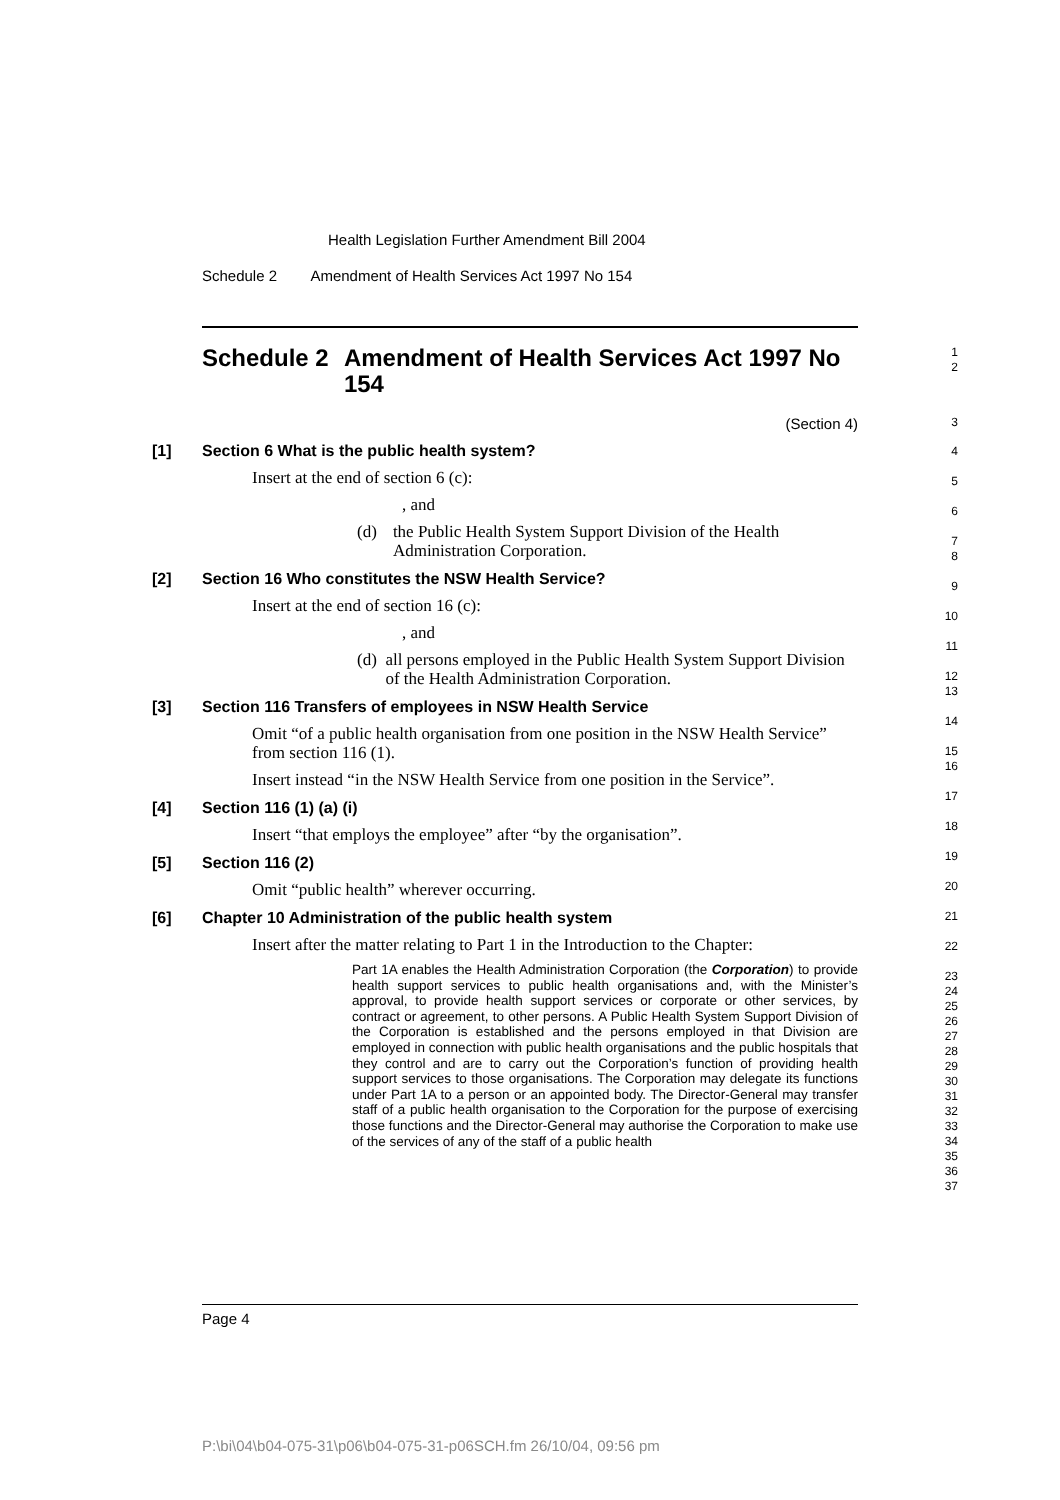Health Legislation Further Amendment Bill 2004
Schedule 2 Amendment of Health Services Act 1997 No 154
Schedule 2 Amendment of Health Services Act 1997 No 154
1
2
(Section 4)
3
[1] Section 6 What is the public health system?
Insert at the end of section 6 (c):
, and
(d) the Public Health System Support Division of the Health Administration Corporation.
[2] Section 16 Who constitutes the NSW Health Service?
Insert at the end of section 16 (c):
, and
(d) all persons employed in the Public Health System Support Division of the Health Administration Corporation.
[3] Section 116 Transfers of employees in NSW Health Service
Omit “of a public health organisation from one position in the NSW Health Service” from section 116 (1).
Insert instead “in the NSW Health Service from one position in the Service”.
[4] Section 116 (1) (a) (i)
Insert “that employs the employee” after “by the organisation”.
[5] Section 116 (2)
Omit “public health” wherever occurring.
[6] Chapter 10 Administration of the public health system
Insert after the matter relating to Part 1 in the Introduction to the Chapter:
Part 1A enables the Health Administration Corporation (the Corporation) to provide health support services to public health organisations and, with the Minister’s approval, to provide health support services or corporate or other services, by contract or agreement, to other persons. A Public Health System Support Division of the Corporation is established and the persons employed in that Division are employed in connection with public health organisations and the public hospitals that they control and are to carry out the Corporation’s function of providing health support services to those organisations. The Corporation may delegate its functions under Part 1A to a person or an appointed body. The Director-General may transfer staff of a public health organisation to the Corporation for the purpose of exercising those functions and the Director-General may authorise the Corporation to make use of the services of any of the staff of a public health
4
5
6
7
8
9
10
11
12
13
14
15
16
17
18
19
20
21
22
23
24
25
26
27
28
29
30
31
32
33
34
35
36
37
Page 4
P:\bi\04\b04-075-31\p06\b04-075-31-p06SCH.fm 26/10/04, 09:56 pm